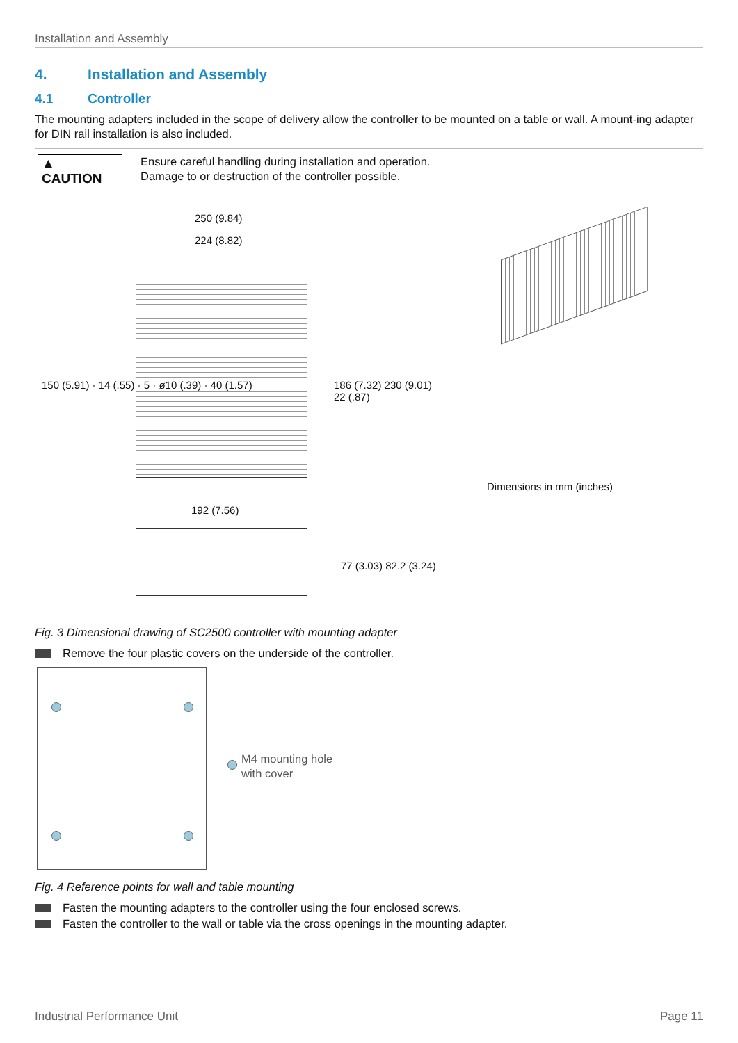Installation and Assembly
4. Installation and Assembly
4.1 Controller
The mounting adapters included in the scope of delivery allow the controller to be mounted on a table or wall. A mount-ing adapter for DIN rail installation is also included.
▲ CAUTION
Ensure careful handling during installation and operation.
Damage to or destruction of the controller possible.
250 (9.84)
224 (8.82)
150 (5.91) · 14 (.55) · 5 · ø10 (.39) · 40 (1.57)
186 (7.32) 230 (9.01) 22 (.87)
192 (7.56)
77 (3.03) 82.2 (3.24)
Dimensions in mm (inches)
Fig. 3 Dimensional drawing of SC2500 controller with mounting adapter
Remove the four plastic covers on the underside of the controller.
M4 mounting hole
with cover
Fig. 4 Reference points for wall and table mounting
Fasten the mounting adapters to the controller using the four enclosed screws.
Fasten the controller to the wall or table via the cross openings in the mounting adapter.
Industrial Performance Unit Page 11